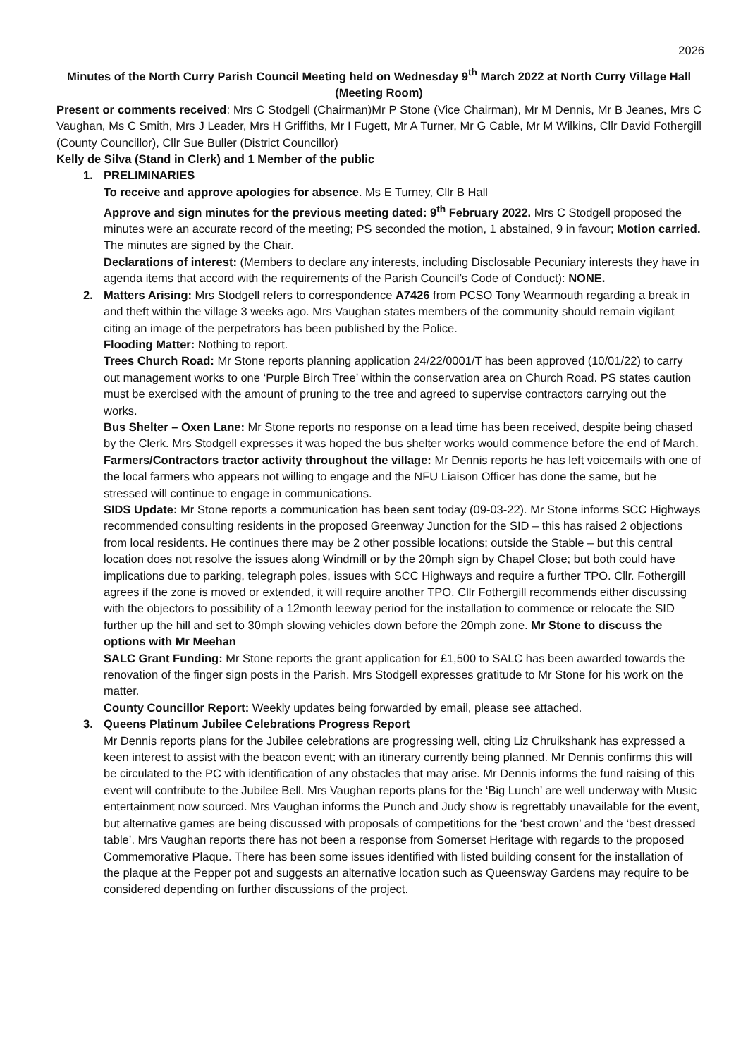2026
Minutes of the North Curry Parish Council Meeting held on Wednesday 9<sup>th</sup> March 2022 at North Curry Village Hall (Meeting Room)
Present or comments received: Mrs C Stodgell (Chairman)Mr P Stone (Vice Chairman), Mr M Dennis, Mr B Jeanes, Mrs C Vaughan, Ms C Smith, Mrs J Leader, Mrs H Griffiths, Mr I Fugett, Mr A Turner, Mr G Cable, Mr M Wilkins, Cllr David Fothergill (County Councillor), Cllr Sue Buller (District Councillor)
Kelly de Silva (Stand in Clerk) and 1 Member of the public
1. PRELIMINARIES
To receive and approve apologies for absence. Ms E Turney, Cllr B Hall
Approve and sign minutes for the previous meeting dated: 9<sup>th</sup> February 2022. Mrs C Stodgell proposed the minutes were an accurate record of the meeting; PS seconded the motion, 1 abstained, 9 in favour; Motion carried. The minutes are signed by the Chair.
Declarations of interest: (Members to declare any interests, including Disclosable Pecuniary interests they have in agenda items that accord with the requirements of the Parish Council’s Code of Conduct): NONE.
2. Matters Arising: Mrs Stodgell refers to correspondence A7426 from PCSO Tony Wearmouth regarding a break in and theft within the village 3 weeks ago. Mrs Vaughan states members of the community should remain vigilant citing an image of the perpetrators has been published by the Police.
Flooding Matter: Nothing to report.
Trees Church Road: Mr Stone reports planning application 24/22/0001/T has been approved (10/01/22) to carry out management works to one ‘Purple Birch Tree’ within the conservation area on Church Road. PS states caution must be exercised with the amount of pruning to the tree and agreed to supervise contractors carrying out the works.
Bus Shelter – Oxen Lane: Mr Stone reports no response on a lead time has been received, despite being chased by the Clerk. Mrs Stodgell expresses it was hoped the bus shelter works would commence before the end of March.
Farmers/Contractors tractor activity throughout the village: Mr Dennis reports he has left voicemails with one of the local farmers who appears not willing to engage and the NFU Liaison Officer has done the same, but he stressed will continue to engage in communications.
SIDS Update: Mr Stone reports a communication has been sent today (09-03-22). Mr Stone informs SCC Highways recommended consulting residents in the proposed Greenway Junction for the SID – this has raised 2 objections from local residents. He continues there may be 2 other possible locations; outside the Stable – but this central location does not resolve the issues along Windmill or by the 20mph sign by Chapel Close; but both could have implications due to parking, telegraph poles, issues with SCC Highways and require a further TPO. Cllr. Fothergill agrees if the zone is moved or extended, it will require another TPO. Cllr Fothergill recommends either discussing with the objectors to possibility of a 12month leeway period for the installation to commence or relocate the SID further up the hill and set to 30mph slowing vehicles down before the 20mph zone. Mr Stone to discuss the options with Mr Meehan
SALC Grant Funding: Mr Stone reports the grant application for £1,500 to SALC has been awarded towards the renovation of the finger sign posts in the Parish. Mrs Stodgell expresses gratitude to Mr Stone for his work on the matter.
County Councillor Report: Weekly updates being forwarded by email, please see attached.
3. Queens Platinum Jubilee Celebrations Progress Report
Mr Dennis reports plans for the Jubilee celebrations are progressing well, citing Liz Chruikshank has expressed a keen interest to assist with the beacon event; with an itinerary currently being planned. Mr Dennis confirms this will be circulated to the PC with identification of any obstacles that may arise. Mr Dennis informs the fund raising of this event will contribute to the Jubilee Bell. Mrs Vaughan reports plans for the ‘Big Lunch’ are well underway with Music entertainment now sourced. Mrs Vaughan informs the Punch and Judy show is regrettably unavailable for the event, but alternative games are being discussed with proposals of competitions for the ‘best crown’ and the ‘best dressed table’. Mrs Vaughan reports there has not been a response from Somerset Heritage with regards to the proposed Commemorative Plaque. There has been some issues identified with listed building consent for the installation of the plaque at the Pepper pot and suggests an alternative location such as Queensway Gardens may require to be considered depending on further discussions of the project.